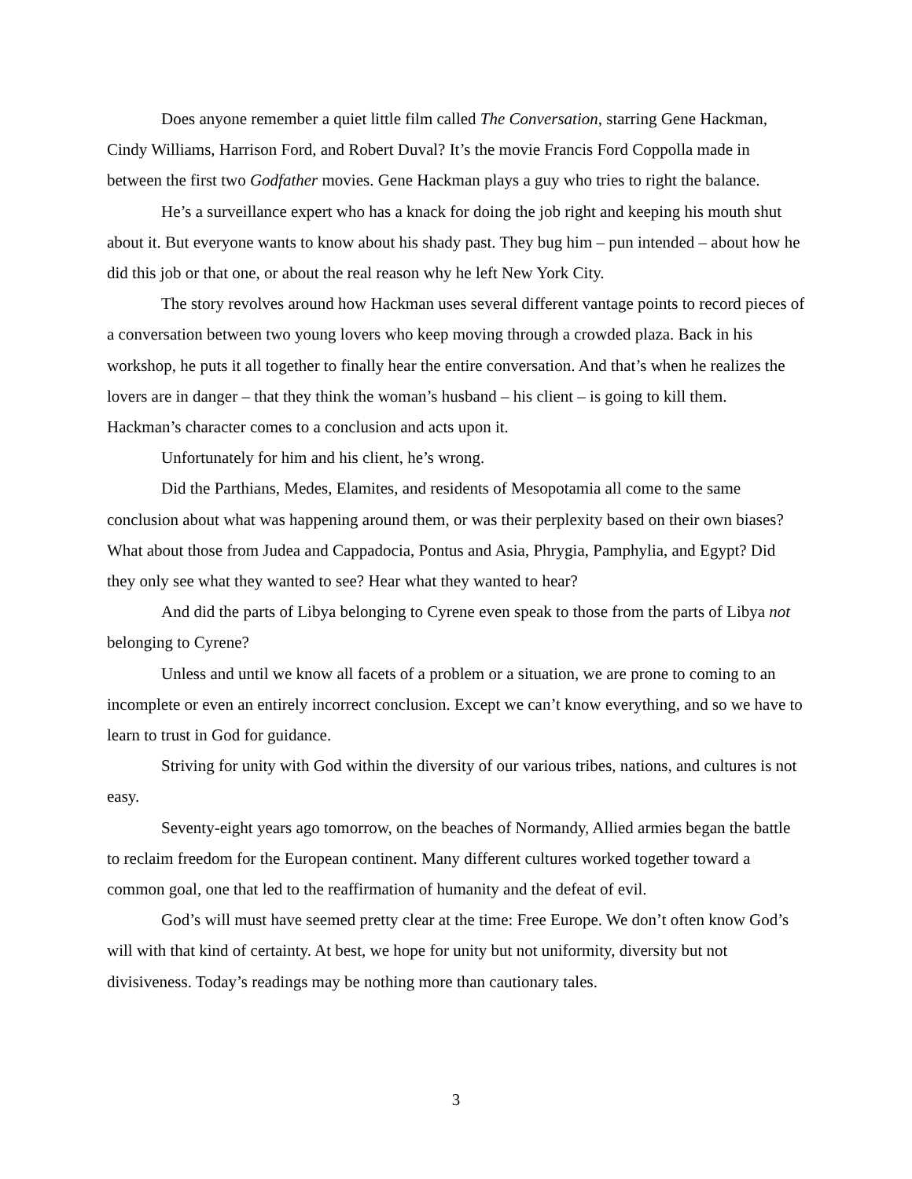Does anyone remember a quiet little film called The Conversation, starring Gene Hackman, Cindy Williams, Harrison Ford, and Robert Duval? It’s the movie Francis Ford Coppolla made in between the first two Godfather movies. Gene Hackman plays a guy who tries to right the balance.
He’s a surveillance expert who has a knack for doing the job right and keeping his mouth shut about it. But everyone wants to know about his shady past. They bug him – pun intended – about how he did this job or that one, or about the real reason why he left New York City.
The story revolves around how Hackman uses several different vantage points to record pieces of a conversation between two young lovers who keep moving through a crowded plaza. Back in his workshop, he puts it all together to finally hear the entire conversation. And that’s when he realizes the lovers are in danger – that they think the woman’s husband – his client – is going to kill them. Hackman’s character comes to a conclusion and acts upon it.
Unfortunately for him and his client, he’s wrong.
Did the Parthians, Medes, Elamites, and residents of Mesopotamia all come to the same conclusion about what was happening around them, or was their perplexity based on their own biases? What about those from Judea and Cappadocia, Pontus and Asia, Phrygia, Pamphylia, and Egypt? Did they only see what they wanted to see? Hear what they wanted to hear?
And did the parts of Libya belonging to Cyrene even speak to those from the parts of Libya not belonging to Cyrene?
Unless and until we know all facets of a problem or a situation, we are prone to coming to an incomplete or even an entirely incorrect conclusion. Except we can’t know everything, and so we have to learn to trust in God for guidance.
Striving for unity with God within the diversity of our various tribes, nations, and cultures is not easy.
Seventy-eight years ago tomorrow, on the beaches of Normandy, Allied armies began the battle to reclaim freedom for the European continent. Many different cultures worked together toward a common goal, one that led to the reaffirmation of humanity and the defeat of evil.
God’s will must have seemed pretty clear at the time: Free Europe. We don’t often know God’s will with that kind of certainty. At best, we hope for unity but not uniformity, diversity but not divisiveness. Today’s readings may be nothing more than cautionary tales.
3